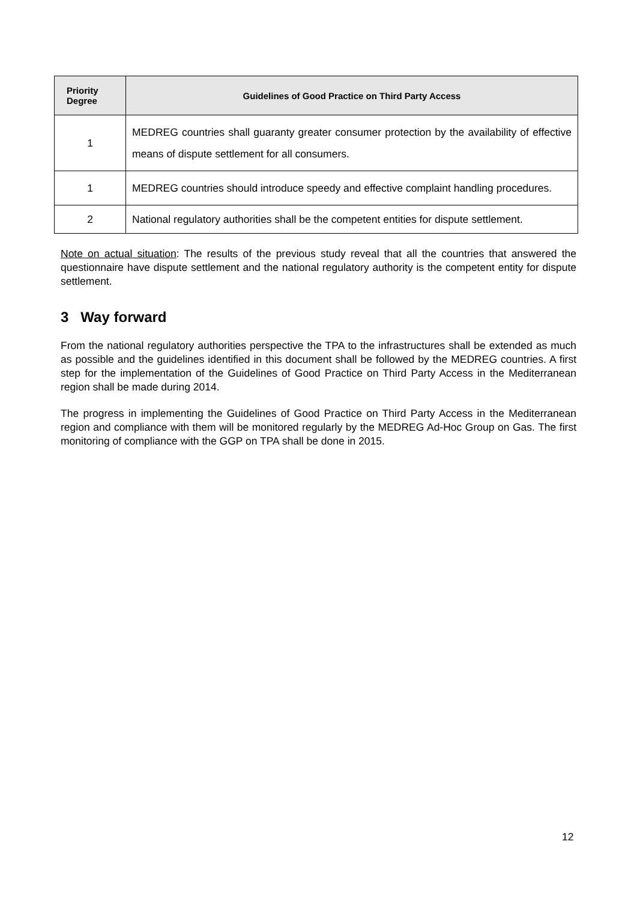| Priority Degree | Guidelines of Good Practice on Third Party Access |
| --- | --- |
| 1 | MEDREG countries shall guaranty greater consumer protection by the availability of effective means of dispute settlement for all consumers. |
| 1 | MEDREG countries should introduce speedy and effective complaint handling procedures. |
| 2 | National regulatory authorities shall be the competent entities for dispute settlement. |
Note on actual situation: The results of the previous study reveal that all the countries that answered the questionnaire have dispute settlement and the national regulatory authority is the competent entity for dispute settlement.
3 Way forward
From the national regulatory authorities perspective the TPA to the infrastructures shall be extended as much as possible and the guidelines identified in this document shall be followed by the MEDREG countries. A first step for the implementation of the Guidelines of Good Practice on Third Party Access in the Mediterranean region shall be made during 2014.
The progress in implementing the Guidelines of Good Practice on Third Party Access in the Mediterranean region and compliance with them will be monitored regularly by the MEDREG Ad-Hoc Group on Gas. The first monitoring of compliance with the GGP on TPA shall be done in 2015.
12